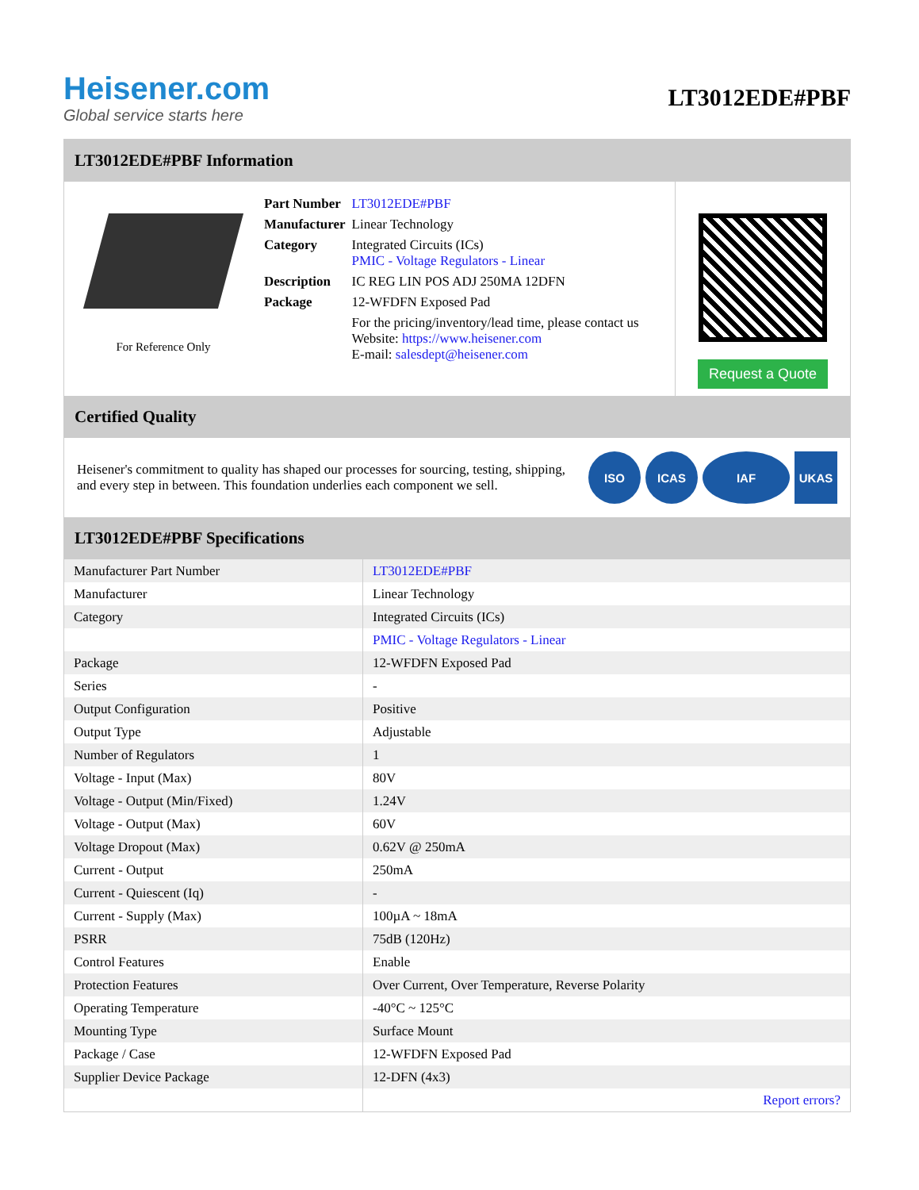Heisener.com
Global service starts here
LT3012EDE#PBF
LT3012EDE#PBF Information
For Reference Only
| Part Number | LT3012EDE#PBF |
| Manufacturer | Linear Technology |
| Category | Integrated Circuits (ICs) PMIC - Voltage Regulators - Linear |
| Description | IC REG LIN POS ADJ 250MA 12DFN |
| Package | 12-WFDFN Exposed Pad |
| | For the pricing/inventory/lead time, please contact us Website: https://www.heisener.com E-mail: salesdept@heisener.com |
Request a Quote
Certified Quality
Heisener's commitment to quality has shaped our processes for sourcing, testing, shipping, and every step in between. This foundation underlies each component we sell.
ISO ICAS IAF UKAS
LT3012EDE#PBF Specifications
| Manufacturer Part Number | LT3012EDE#PBF |
| Manufacturer | Linear Technology |
| Category | Integrated Circuits (ICs) |
| | PMIC - Voltage Regulators - Linear |
| Package | 12-WFDFN Exposed Pad |
| Series | - |
| Output Configuration | Positive |
| Output Type | Adjustable |
| Number of Regulators | 1 |
| Voltage - Input (Max) | 80V |
| Voltage - Output (Min/Fixed) | 1.24V |
| Voltage - Output (Max) | 60V |
| Voltage Dropout (Max) | 0.62V @ 250mA |
| Current - Output | 250mA |
| Current - Quiescent (Iq) | - |
| Current - Supply (Max) | 100µA ~ 18mA |
| PSRR | 75dB (120Hz) |
| Control Features | Enable |
| Protection Features | Over Current, Over Temperature, Reverse Polarity |
| Operating Temperature | -40°C ~ 125°C |
| Mounting Type | Surface Mount |
| Package / Case | 12-WFDFN Exposed Pad |
| Supplier Device Package | 12-DFN (4x3) |
| | Report errors? |